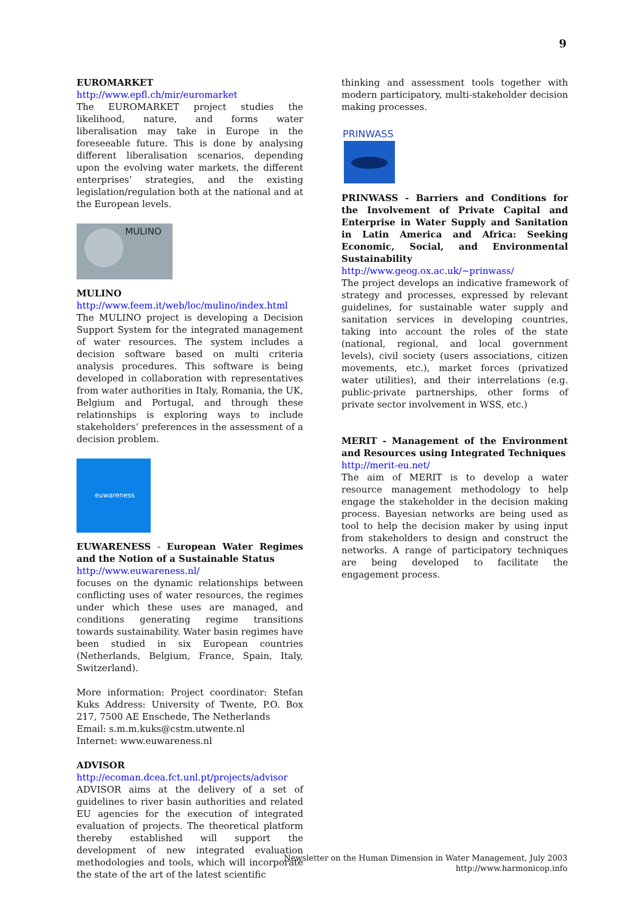9
EUROMARKET
http://www.epfl.ch/mir/euromarket
The EUROMARKET project studies the likelihood, nature, and forms water liberalisation may take in Europe in the foreseeable future. This is done by analysing different liberalisation scenarios, depending upon the evolving water markets, the different enterprises’ strategies, and the existing legislation/regulation both at the national and at the European levels.
MULINO
MULINO
http://www.feem.it/web/loc/mulino/index.html
The MULINO project is developing a Decision Support System for the integrated management of water resources. The system includes a decision software based on multi criteria analysis procedures. This software is being developed in collaboration with representatives from water authorities in Italy, Romania, the UK, Belgium and Portugal, and through these relationships is exploring ways to include stakeholders’ preferences in the assessment of a decision problem.
euwareness
EUWARENESS - European Water Regimes and the Notion of a Sustainable Status
http://www.euwareness.nl/
focuses on the dynamic relationships between conflicting uses of water resources, the regimes under which these uses are managed, and conditions generating regime transitions towards sustainability. Water basin regimes have been studied in six European countries (Netherlands, Belgium, France, Spain, Italy, Switzerland).
More information: Project coordinator: Stefan Kuks Address: University of Twente, P.O. Box 217, 7500 AE Enschede, The Netherlands
Email: s.m.m.kuks@cstm.utwente.nl
Internet: www.euwareness.nl
ADVISOR
http://ecoman.dcea.fct.unl.pt/projects/advisor
ADVISOR aims at the delivery of a set of guidelines to river basin authorities and related EU agencies for the execution of integrated evaluation of projects. The theoretical platform thereby established will support the development of new integrated evaluation methodologies and tools, which will incorporate the state of the art of the latest scientific
thinking and assessment tools together with modern participatory, multi-stakeholder decision making processes.
PRINWASS
PRINWASS - Barriers and Conditions for the Involvement of Private Capital and Enterprise in Water Supply and Sanitation in Latin America and Africa: Seeking Economic, Social, and Environmental Sustainability
http://www.geog.ox.ac.uk/~prinwass/
The project develops an indicative framework of strategy and processes, expressed by relevant guidelines, for sustainable water supply and sanitation services in developing countries, taking into account the roles of the state (national, regional, and local government levels), civil society (users associations, citizen movements, etc.), market forces (privatized water utilities), and their interrelations (e.g. public-private partnerships, other forms of private sector involvement in WSS, etc.)
MERIT - Management of the Environment and Resources using Integrated Techniques
http://merit-eu.net/
The aim of MERIT is to develop a water resource management methodology to help engage the stakeholder in the decision making process. Bayesian networks are being used as tool to help the decision maker by using input from stakeholders to design and construct the networks. A range of participatory techniques are being developed to facilitate the engagement process.
Newsletter on the Human Dimension in Water Management, July 2003
http://www.harmonicop.info